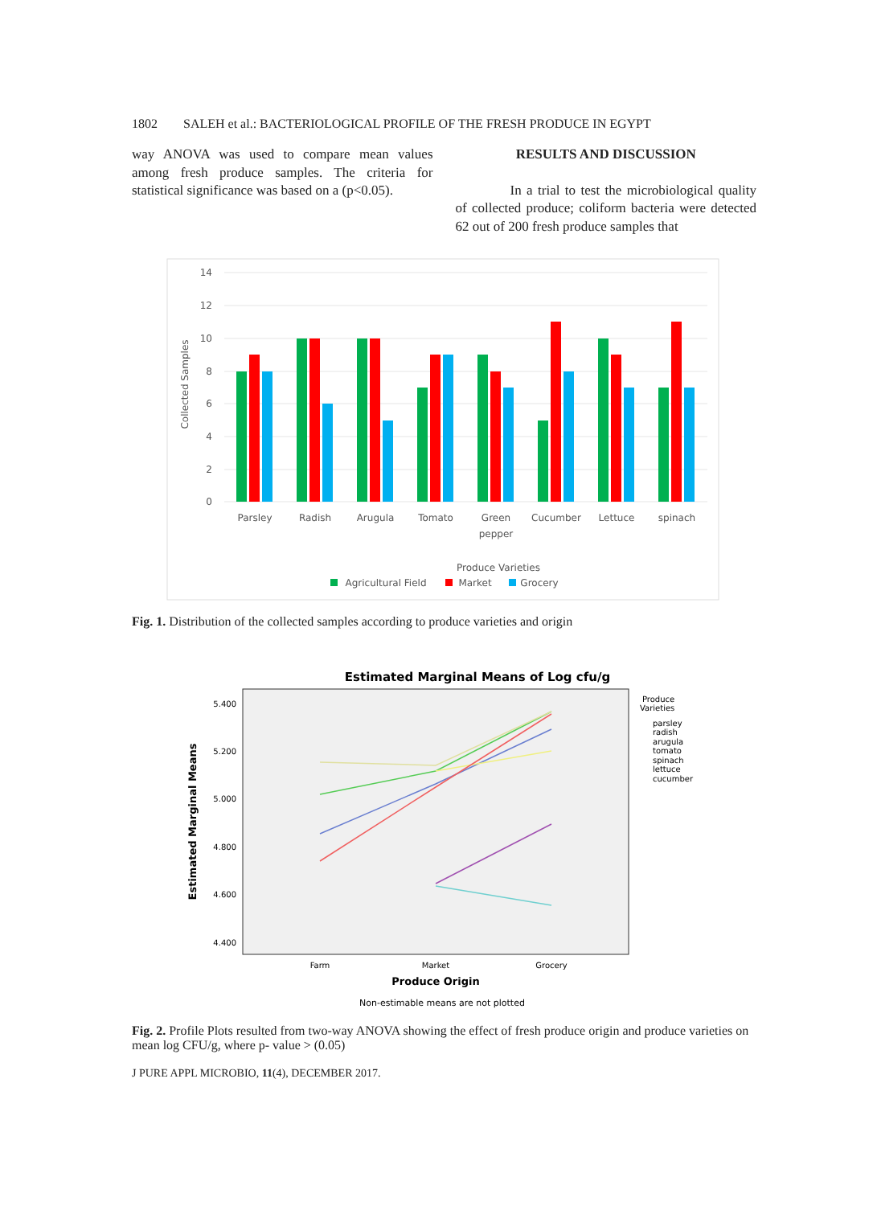1802 SALEH et al.: BACTERIOLOGICAL PROFILE OF THE FRESH PRODUCE IN EGYPT
way ANOVA was used to compare mean values among fresh produce samples. The criteria for statistical significance was based on a (p<0.05).
RESULTS AND DISCUSSION
In a trial to test the microbiological quality of collected produce; coliform bacteria were detected 62 out of 200 fresh produce samples that
Collected Samples
14
12
10
8
6
4
2
0
Parsley
Radish
Arugula
Tomato
Green
pepper
Cucumber
Lettuce
spinach
Produce Varieties
Agricultural Field
Market
Grocery
Fig. 1. Distribution of the collected samples according to produce varieties and origin
Estimated Marginal Means of Log cfu/g
5.400
5.200
5.000
4.800
4.600
4.400
Estimated Marginal Means
Farm
Market
Grocery
Produce Origin
Non-estimable means are not plotted
Produce
Varieties
parsley
radish
arugula
tomato
spinach
lettuce
cucumber
Fig. 2. Profile Plots resulted from two-way ANOVA showing the effect of fresh produce origin and produce varieties on mean log CFU/g, where p- value > (0.05)
J PURE APPL MICROBIO, 11(4), DECEMBER 2017.